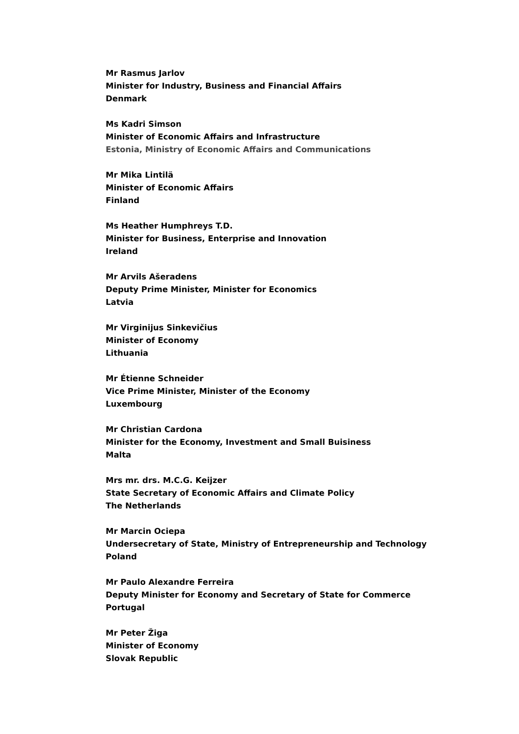Mr Rasmus Jarlov
Minister for Industry, Business and Financial Affairs
Denmark
Ms Kadri Simson
Minister of Economic Affairs and Infrastructure
Estonia, Ministry of Economic Affairs and Communications
Mr Mika Lintilä
Minister of Economic Affairs
Finland
Ms Heather Humphreys T.D.
Minister for Business, Enterprise and Innovation
Ireland
Mr Arvils Ašeradens
Deputy Prime Minister, Minister for Economics
Latvia
Mr Virginijus Sinkevičius
Minister of Economy
Lithuania
Mr Étienne Schneider
Vice Prime Minister, Minister of the Economy
Luxembourg
Mr Christian Cardona
Minister for the Economy, Investment and Small Buisiness
Malta
Mrs mr. drs. M.C.G. Keijzer
State Secretary of Economic Affairs and Climate Policy
The Netherlands
Mr Marcin Ociepa
Undersecretary of State, Ministry of Entrepreneurship and Technology
Poland
Mr Paulo Alexandre Ferreira
Deputy Minister for Economy and Secretary of State for Commerce
Portugal
Mr Peter Žiga
Minister of Economy
Slovak Republic